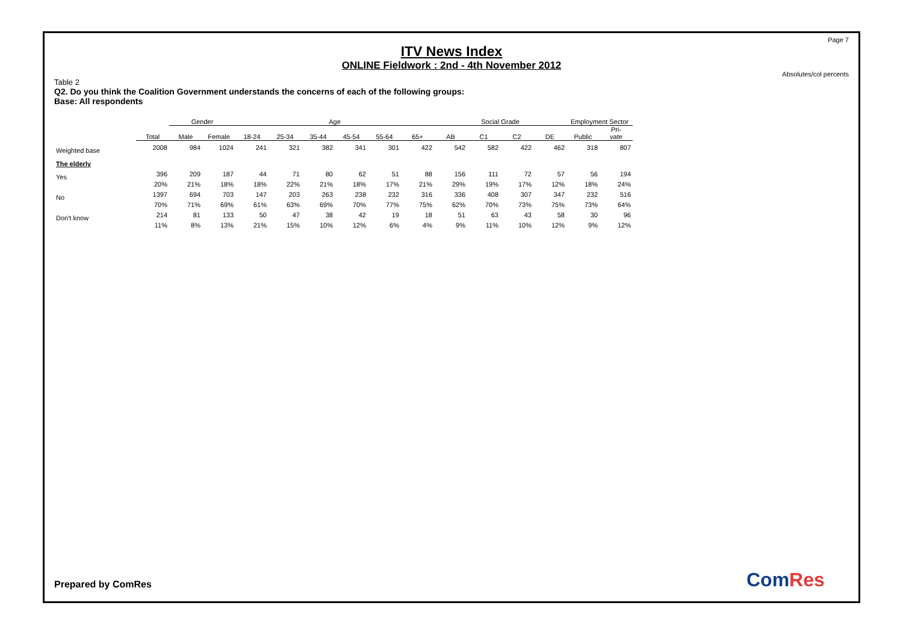Page 7
ITV News Index
ONLINE Fieldwork : 2nd - 4th November 2012
Absolutes/col percents
Table 2
Q2. Do you think the Coalition Government understands the concerns of each of the following groups:
Base: All respondents
| | | Gender | | Age | | | | | | Social Grade | | | | Employment Sector | |
| --- | --- | --- | --- | --- | --- | --- | --- | --- | --- | --- | --- | --- | --- | --- | --- |
| | Total | Male | Female | 18-24 | 25-34 | 35-44 | 45-54 | 55-64 | 65+ | AB | C1 | C2 | DE | Public | Pri- vate |
| Weighted base | 2008 | 984 | 1024 | 241 | 321 | 382 | 341 | 301 | 422 | 542 | 582 | 422 | 462 | 318 | 807 |
| The elderly | | | | | | | | | | | | | | | |
| Yes | 396 | 209 | 187 | 44 | 71 | 80 | 62 | 51 | 88 | 156 | 111 | 72 | 57 | 56 | 194 |
| | 20% | 21% | 18% | 18% | 22% | 21% | 18% | 17% | 21% | 29% | 19% | 17% | 12% | 18% | 24% |
| No | 1397 | 694 | 703 | 147 | 203 | 263 | 238 | 232 | 316 | 336 | 408 | 307 | 347 | 232 | 516 |
| | 70% | 71% | 69% | 61% | 63% | 69% | 70% | 77% | 75% | 62% | 70% | 73% | 75% | 73% | 64% |
| Don't know | 214 | 81 | 133 | 50 | 47 | 38 | 42 | 19 | 18 | 51 | 63 | 43 | 58 | 30 | 96 |
| | 11% | 8% | 13% | 21% | 15% | 10% | 12% | 6% | 4% | 9% | 11% | 10% | 12% | 9% | 12% |
Prepared by ComRes ComRes